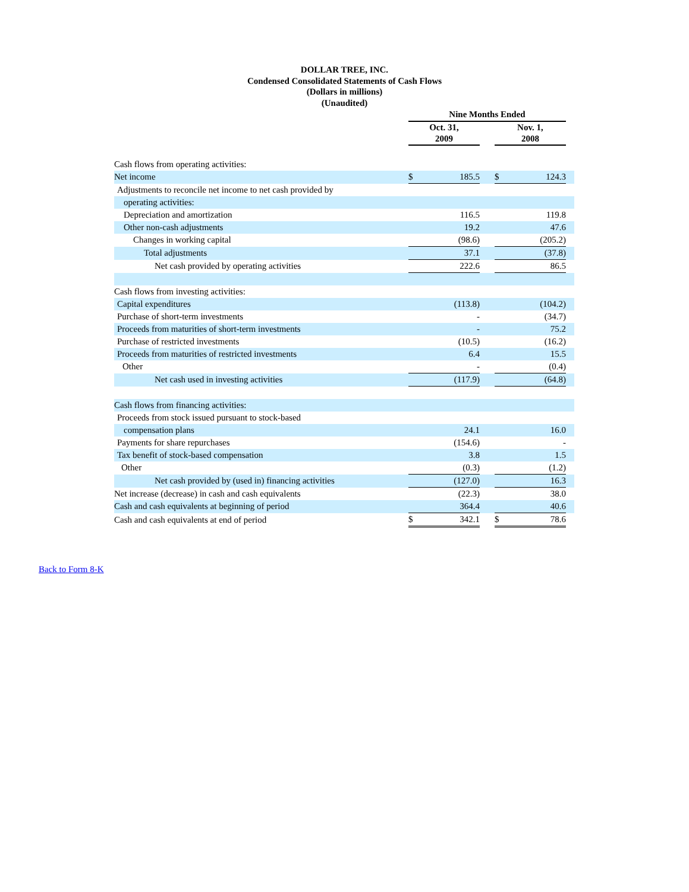DOLLAR TREE, INC.
Condensed Consolidated Statements of Cash Flows
(Dollars in millions)
(Unaudited)
| | Nine Months Ended | | | | | |
| --- | --- | --- | --- | --- | --- | --- |
| | Oct. 31, 2009 | | | Nov. 1, 2008 | | |
| Cash flows from operating activities: | | | | | | |
| Net income | $ | 185.5 | | $ | 124.3 | |
| Adjustments to reconcile net income to net cash provided by | | | | | | |
| operating activities: | | | | | | |
| Depreciation and amortization | | 116.5 | | | 119.8 | |
| Other non-cash adjustments | | 19.2 | | | 47.6 | |
| Changes in working capital | | (98.6) | | | (205.2) | |
| Total adjustments | | 37.1 | | | (37.8) | |
| Net cash provided by operating activities | | 222.6 | | | 86.5 | |
| Cash flows from investing activities: | | | | | | |
| Capital expenditures | | (113.8) | | | (104.2) | |
| Purchase of short-term investments | | - | | | (34.7) | |
| Proceeds from maturities of short-term investments | | - | | | 75.2 | |
| Purchase of restricted investments | | (10.5) | | | (16.2) | |
| Proceeds from maturities of restricted investments | | 6.4 | | | 15.5 | |
| Other | | - | | | (0.4) | |
| Net cash used in investing activities | | (117.9) | | | (64.8) | |
| Cash flows from financing activities: | | | | | | |
| Proceeds from stock issued pursuant to stock-based | | | | | | |
| compensation plans | | 24.1 | | | 16.0 | |
| Payments for share repurchases | | (154.6) | | | - | |
| Tax benefit of stock-based compensation | | 3.8 | | | 1.5 | |
| Other | | (0.3) | | | (1.2) | |
| Net cash provided by (used in) financing activities | | (127.0) | | | 16.3 | |
| Net increase (decrease) in cash and cash equivalents | | (22.3) | | | 38.0 | |
| Cash and cash equivalents at beginning of period | | 364.4 | | | 40.6 | |
| Cash and cash equivalents at end of period | $ | 342.1 | | $ | 78.6 | |
Back to Form 8-K